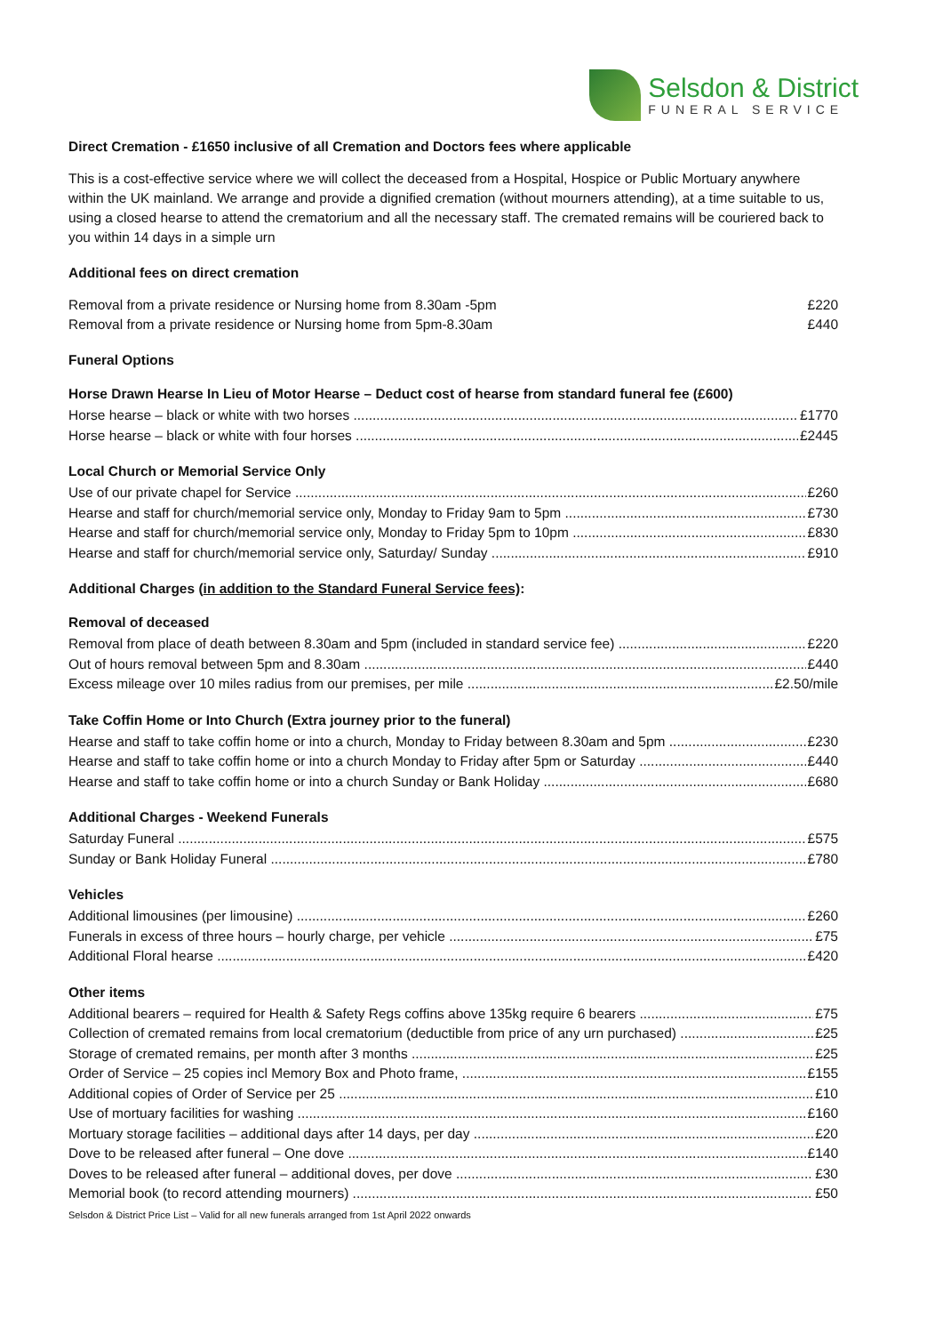Selsdon & District
FUNERAL SERVICE
Direct Cremation - £1650 inclusive of all Cremation and Doctors fees where applicable
This is a cost-effective service where we will collect the deceased from a Hospital, Hospice or Public Mortuary anywhere within the UK mainland. We arrange and provide a dignified cremation (without mourners attending), at a time suitable to us, using a closed hearse to attend the crematorium and all the necessary staff. The cremated remains will be couriered back to you within 14 days in a simple urn
Additional fees on direct cremation
Removal from a private residence or Nursing home from 8.30am -5pm £220
Removal from a private residence or Nursing home from 5pm-8.30am £440
Funeral Options
Horse Drawn Hearse In Lieu of Motor Hearse – Deduct cost of hearse from standard funeral fee (£600)
Horse hearse – black or white with two horses £1770
Horse hearse – black or white with four horses £2445
Local Church or Memorial Service Only
Use of our private chapel for Service £260
Hearse and staff for church/memorial service only, Monday to Friday 9am to 5pm £730
Hearse and staff for church/memorial service only, Monday to Friday 5pm to 10pm £830
Hearse and staff for church/memorial service only, Saturday/ Sunday £910
Additional Charges (in addition to the Standard Funeral Service fees):
Removal of deceased
Removal from place of death between 8.30am and 5pm (included in standard service fee) £220
Out of hours removal between 5pm and 8.30am £440
Excess mileage over 10 miles radius from our premises, per mile £2.50/mile
Take Coffin Home or Into Church (Extra journey prior to the funeral)
Hearse and staff to take coffin home or into a church, Monday to Friday between 8.30am and 5pm £230
Hearse and staff to take coffin home or into a church Monday to Friday after 5pm or Saturday £440
Hearse and staff to take coffin home or into a church Sunday or Bank Holiday £680
Additional Charges - Weekend Funerals
Saturday Funeral £575
Sunday or Bank Holiday Funeral £780
Vehicles
Additional limousines (per limousine) £260
Funerals in excess of three hours – hourly charge, per vehicle £75
Additional Floral hearse £420
Other items
Additional bearers – required for Health & Safety Regs coffins above 135kg require 6 bearers £75
Collection of cremated remains from local crematorium (deductible from price of any urn purchased) £25
Storage of cremated remains, per month after 3 months £25
Order of Service – 25 copies incl Memory Box and Photo frame, £155
Additional copies of Order of Service per 25 £10
Use of mortuary facilities for washing £160
Mortuary storage facilities – additional days after 14 days, per day £20
Dove to be released after funeral – One dove £140
Doves to be released after funeral – additional doves, per dove £30
Memorial book (to record attending mourners) £50
Selsdon & District Price List – Valid for all new funerals arranged from 1st April 2022 onwards